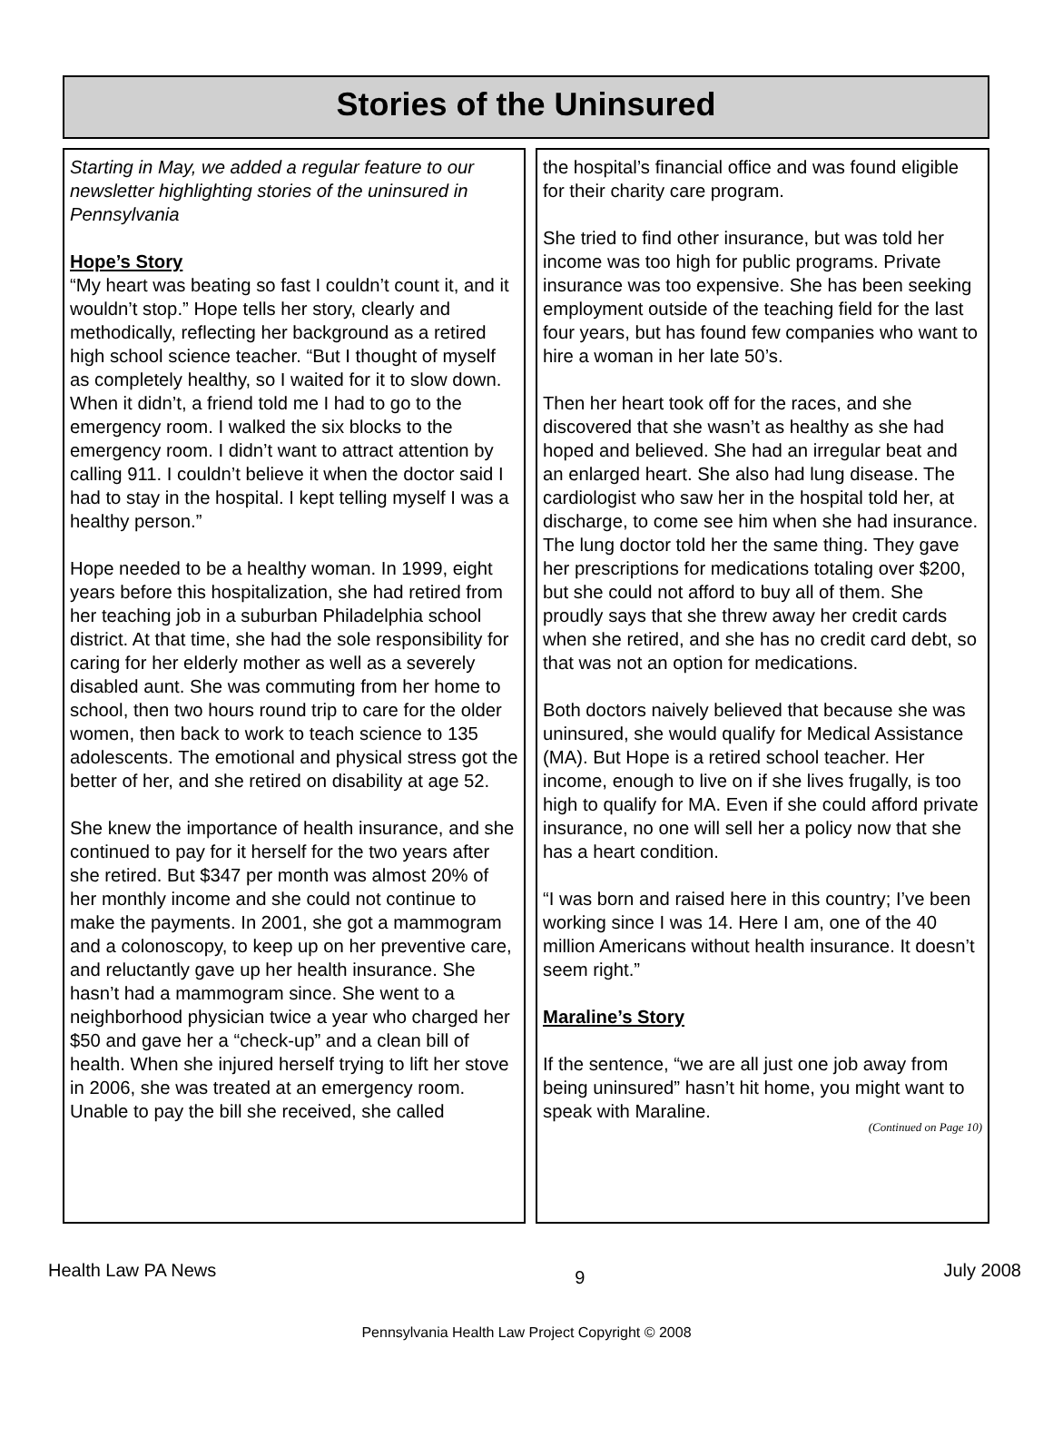Stories of the Uninsured
Starting in May, we added a regular feature to our newsletter highlighting stories of the uninsured in Pennsylvania
Hope’s Story
“My heart was beating so fast I couldn’t count it, and it wouldn’t stop.” Hope tells her story, clearly and methodically, reflecting her background as a retired high school science teacher. “But I thought of myself as completely healthy, so I waited for it to slow down. When it didn’t, a friend told me I had to go to the emergency room. I walked the six blocks to the emergency room. I didn’t want to attract attention by calling 911. I couldn’t believe it when the doctor said I had to stay in the hospital. I kept telling myself I was a healthy person.”
Hope needed to be a healthy woman. In 1999, eight years before this hospitalization, she had retired from her teaching job in a suburban Philadelphia school district. At that time, she had the sole responsibility for caring for her elderly mother as well as a severely disabled aunt. She was commuting from her home to school, then two hours round trip to care for the older women, then back to work to teach science to 135 adolescents. The emotional and physical stress got the better of her, and she retired on disability at age 52.
She knew the importance of health insurance, and she continued to pay for it herself for the two years after she retired. But $347 per month was almost 20% of her monthly income and she could not continue to make the payments. In 2001, she got a mammogram and a colonoscopy, to keep up on her preventive care, and reluctantly gave up her health insurance. She hasn’t had a mammogram since. She went to a neighborhood physician twice a year who charged her $50 and gave her a “check-up” and a clean bill of health. When she injured herself trying to lift her stove in 2006, she was treated at an emergency room. Unable to pay the bill she received, she called
the hospital’s financial office and was found eligible for their charity care program.
She tried to find other insurance, but was told her income was too high for public programs. Private insurance was too expensive. She has been seeking employment outside of the teaching field for the last four years, but has found few companies who want to hire a woman in her late 50’s.
Then her heart took off for the races, and she discovered that she wasn’t as healthy as she had hoped and believed. She had an irregular beat and an enlarged heart. She also had lung disease. The cardiologist who saw her in the hospital told her, at discharge, to come see him when she had insurance. The lung doctor told her the same thing. They gave her prescriptions for medications totaling over $200, but she could not afford to buy all of them. She proudly says that she threw away her credit cards when she retired, and she has no credit card debt, so that was not an option for medications.
Both doctors naively believed that because she was uninsured, she would qualify for Medical Assistance (MA). But Hope is a retired school teacher. Her income, enough to live on if she lives frugally, is too high to qualify for MA. Even if she could afford private insurance, no one will sell her a policy now that she has a heart condition.
“I was born and raised here in this country; I’ve been working since I was 14. Here I am, one of the 40 million Americans without health insurance. It doesn’t seem right.”
Maraline’s Story
If the sentence, “we are all just one job away from being uninsured” hasn’t hit home, you might want to speak with Maraline.
(Continued on Page 10)
Health Law PA News 9 July 2008
Pennsylvania Health Law Project Copyright © 2008